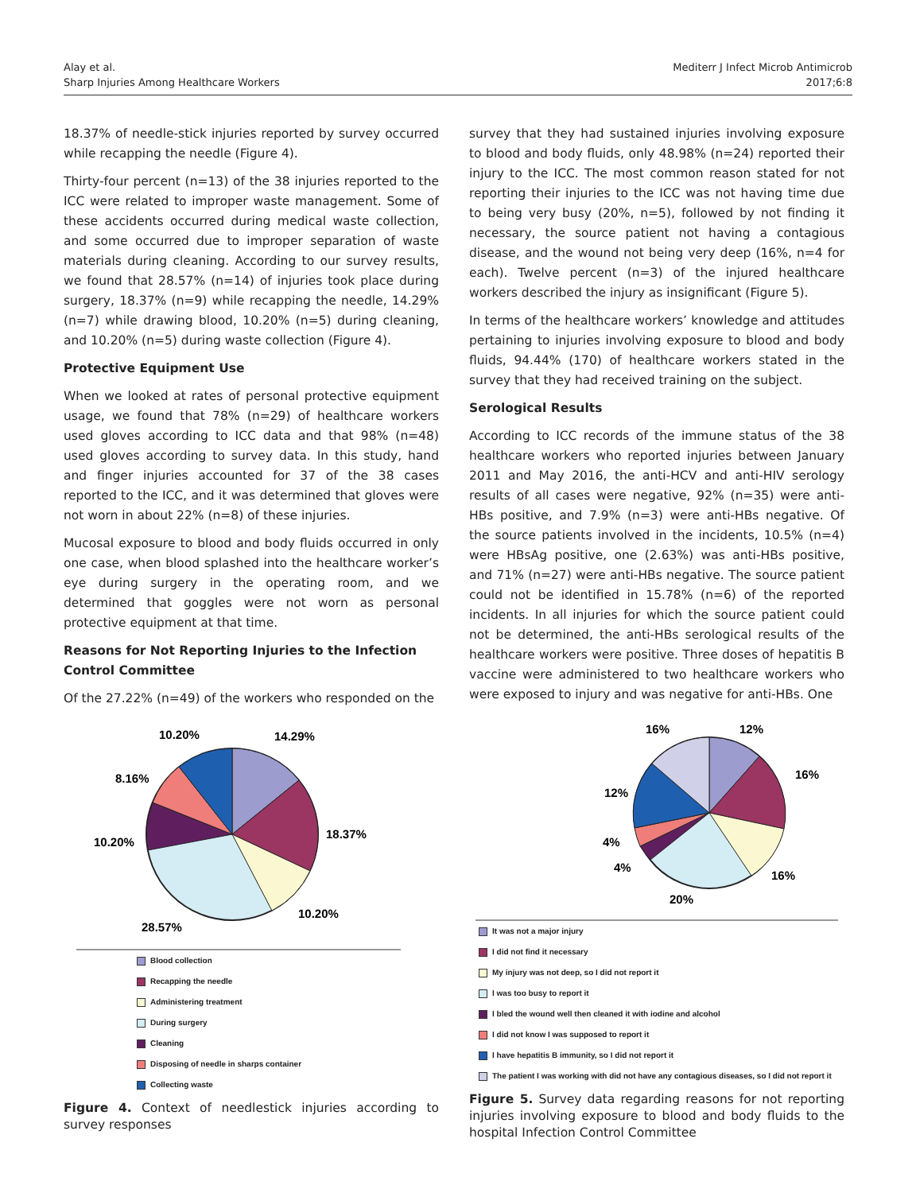Alay et al.
Sharp Injuries Among Healthcare Workers
Mediterr J Infect Microb Antimicrob
2017;6:8
18.37% of needle-stick injuries reported by survey occurred while recapping the needle (Figure 4).
Thirty-four percent (n=13) of the 38 injuries reported to the ICC were related to improper waste management. Some of these accidents occurred during medical waste collection, and some occurred due to improper separation of waste materials during cleaning. According to our survey results, we found that 28.57% (n=14) of injuries took place during surgery, 18.37% (n=9) while recapping the needle, 14.29% (n=7) while drawing blood, 10.20% (n=5) during cleaning, and 10.20% (n=5) during waste collection (Figure 4).
Protective Equipment Use
When we looked at rates of personal protective equipment usage, we found that 78% (n=29) of healthcare workers used gloves according to ICC data and that 98% (n=48) used gloves according to survey data. In this study, hand and finger injuries accounted for 37 of the 38 cases reported to the ICC, and it was determined that gloves were not worn in about 22% (n=8) of these injuries.
Mucosal exposure to blood and body fluids occurred in only one case, when blood splashed into the healthcare worker’s eye during surgery in the operating room, and we determined that goggles were not worn as personal protective equipment at that time.
Reasons for Not Reporting Injuries to the Infection Control Committee
Of the 27.22% (n=49) of the workers who responded on the
10.20%
14.29%
8.16%
18.37%
10.20%
10.20%
28.57%
Blood collection
Recapping the needle
Administering treatment
During surgery
Cleaning
Disposing of needle in sharps container
Collecting waste
Figure 4. Context of needlestick injuries according to survey responses
survey that they had sustained injuries involving exposure to blood and body fluids, only 48.98% (n=24) reported their injury to the ICC. The most common reason stated for not reporting their injuries to the ICC was not having time due to being very busy (20%, n=5), followed by not finding it necessary, the source patient not having a contagious disease, and the wound not being very deep (16%, n=4 for each). Twelve percent (n=3) of the injured healthcare workers described the injury as insignificant (Figure 5).
In terms of the healthcare workers’ knowledge and attitudes pertaining to injuries involving exposure to blood and body fluids, 94.44% (170) of healthcare workers stated in the survey that they had received training on the subject.
Serological Results
According to ICC records of the immune status of the 38 healthcare workers who reported injuries between January 2011 and May 2016, the anti-HCV and anti-HIV serology results of all cases were negative, 92% (n=35) were anti-HBs positive, and 7.9% (n=3) were anti-HBs negative. Of the source patients involved in the incidents, 10.5% (n=4) were HBsAg positive, one (2.63%) was anti-HBs positive, and 71% (n=27) were anti-HBs negative. The source patient could not be identified in 15.78% (n=6) of the reported incidents. In all injuries for which the source patient could not be determined, the anti-HBs serological results of the healthcare workers were positive. Three doses of hepatitis B vaccine were administered to two healthcare workers who were exposed to injury and was negative for anti-HBs. One
16%
12%
16%
12%
4%
4%
16%
20%
It was not a major injury
I did not find it necessary
My injury was not deep, so I did not report it
I was too busy to report it
I bled the wound well then cleaned it with iodine and alcohol
I did not know I was supposed to report it
I have hepatitis B immunity, so I did not report it
The patient I was working with did not have any contagious diseases, so I did not report it
Figure 5. Survey data regarding reasons for not reporting injuries involving exposure to blood and body fluids to the hospital Infection Control Committee